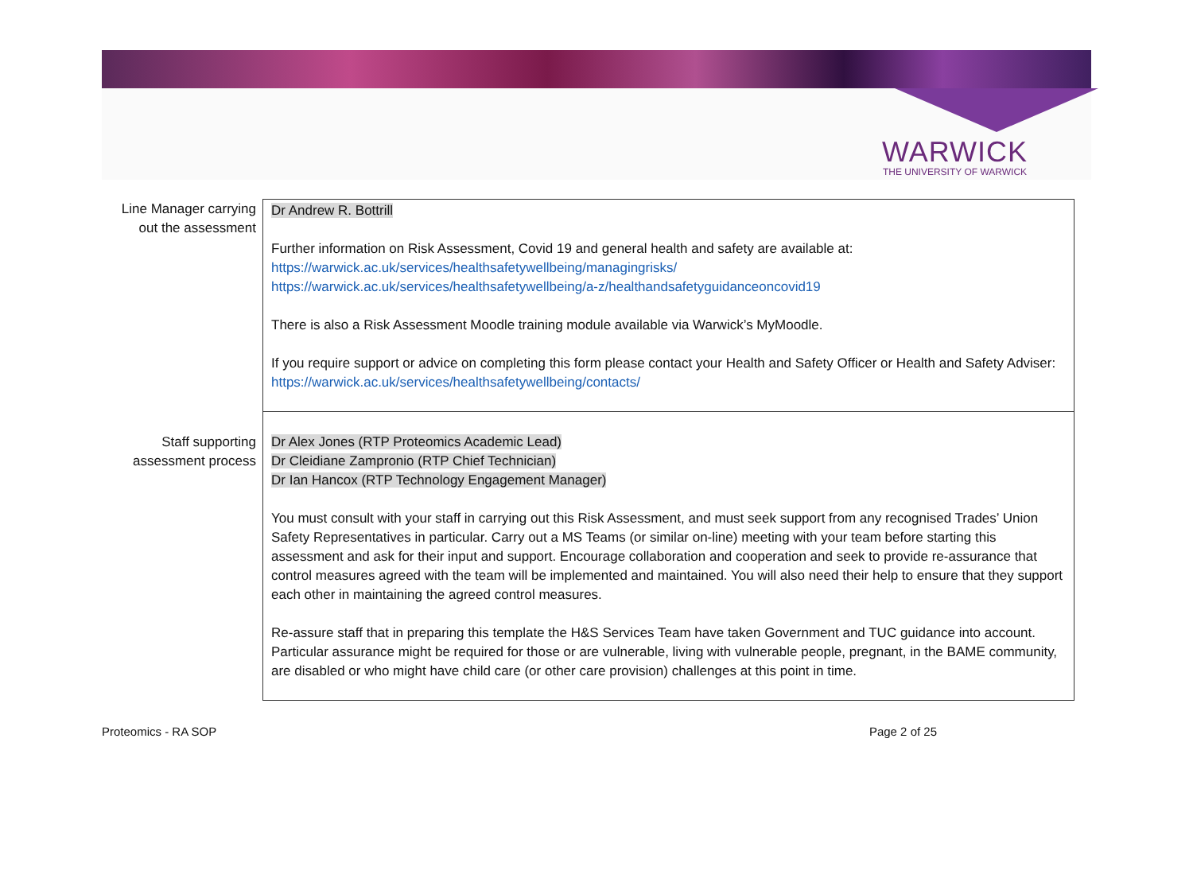WARWICK
THE UNIVERSITY OF WARWICK
| Line Manager carrying out the assessment | Dr Andrew R. Bottrill Further information on Risk Assessment, Covid 19 and general health and safety are available at: https://warwick.ac.uk/services/healthsafetywellbeing/managingrisks/ https://warwick.ac.uk/services/healthsafetywellbeing/a-z/healthandsafetyguidanceoncovid19 There is also a Risk Assessment Moodle training module available via Warwick’s MyMoodle. If you require support or advice on completing this form please contact your Health and Safety Officer or Health and Safety Adviser: https://warwick.ac.uk/services/healthsafetywellbeing/contacts/ |
| Staff supporting assessment process | Dr Alex Jones (RTP Proteomics Academic Lead) Dr Cleidiane Zampronio (RTP Chief Technician) Dr Ian Hancox (RTP Technology Engagement Manager) You must consult with your staff in carrying out this Risk Assessment, and must seek support from any recognised Trades’ Union Safety Representatives in particular. Carry out a MS Teams (or similar on-line) meeting with your team before starting this assessment and ask for their input and support. Encourage collaboration and cooperation and seek to provide re-assurance that control measures agreed with the team will be implemented and maintained. You will also need their help to ensure that they support each other in maintaining the agreed control measures. Re-assure staff that in preparing this template the H&S Services Team have taken Government and TUC guidance into account. Particular assurance might be required for those or are vulnerable, living with vulnerable people, pregnant, in the BAME community, are disabled or who might have child care (or other care provision) challenges at this point in time. |
Proteomics - RA SOP Page 2 of 25